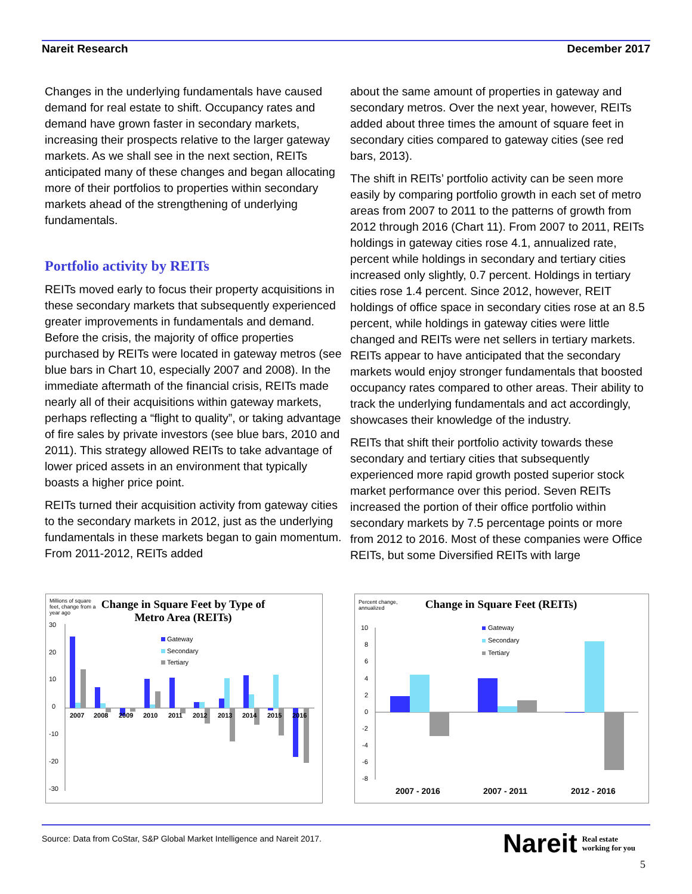Nareit Research December 2017
Changes in the underlying fundamentals have caused demand for real estate to shift. Occupancy rates and demand have grown faster in secondary markets, increasing their prospects relative to the larger gateway markets. As we shall see in the next section, REITs anticipated many of these changes and began allocating more of their portfolios to properties within secondary markets ahead of the strengthening of underlying fundamentals.
Portfolio activity by REITs
REITs moved early to focus their property acquisitions in these secondary markets that subsequently experienced greater improvements in fundamentals and demand. Before the crisis, the majority of office properties purchased by REITs were located in gateway metros (see blue bars in Chart 10, especially 2007 and 2008). In the immediate aftermath of the financial crisis, REITs made nearly all of their acquisitions within gateway markets, perhaps reflecting a “flight to quality”, or taking advantage of fire sales by private investors (see blue bars, 2010 and 2011). This strategy allowed REITs to take advantage of lower priced assets in an environment that typically boasts a higher price point.
REITs turned their acquisition activity from gateway cities to the secondary markets in 2012, just as the underlying fundamentals in these markets began to gain momentum. From 2011-2012, REITs added
about the same amount of properties in gateway and secondary metros. Over the next year, however, REITs added about three times the amount of square feet in secondary cities compared to gateway cities (see red bars, 2013).
The shift in REITs’ portfolio activity can be seen more easily by comparing portfolio growth in each set of metro areas from 2007 to 2011 to the patterns of growth from 2012 through 2016 (Chart 11). From 2007 to 2011, REITs holdings in gateway cities rose 4.1, annualized rate, percent while holdings in secondary and tertiary cities increased only slightly, 0.7 percent. Holdings in tertiary cities rose 1.4 percent. Since 2012, however, REIT holdings of office space in secondary cities rose at an 8.5 percent, while holdings in gateway cities were little changed and REITs were net sellers in tertiary markets. REITs appear to have anticipated that the secondary markets would enjoy stronger fundamentals that boosted occupancy rates compared to other areas. Their ability to track the underlying fundamentals and act accordingly, showcases their knowledge of the industry.
REITs that shift their portfolio activity towards these secondary and tertiary cities that subsequently experienced more rapid growth posted superior stock market performance over this period. Seven REITs increased the portion of their office portfolio within secondary markets by 7.5 percentage points or more from 2012 to 2016. Most of these companies were Office REITs, but some Diversified REITs with large
Millions of square feet, change from a year ago
Change in Square Feet by Type of Metro Area (REITs)
30
20
10
0
-10
-20
-30
2007
2008
2009
2010
2011
2012
2013
2014
2015
2016
Gateway
Secondary
Tertiary
Percent change, annualized
Change in Square Feet (REITs)
10
8
6
4
2
0
-2
-4
-6
-8
Gateway
Secondary
Tertiary
2007 - 2016
2007 - 2011
2012 - 2016
Source: Data from CoStar, S&P Global Market Intelligence and Nareit 2017.
Nareit Real estate
working for you
5